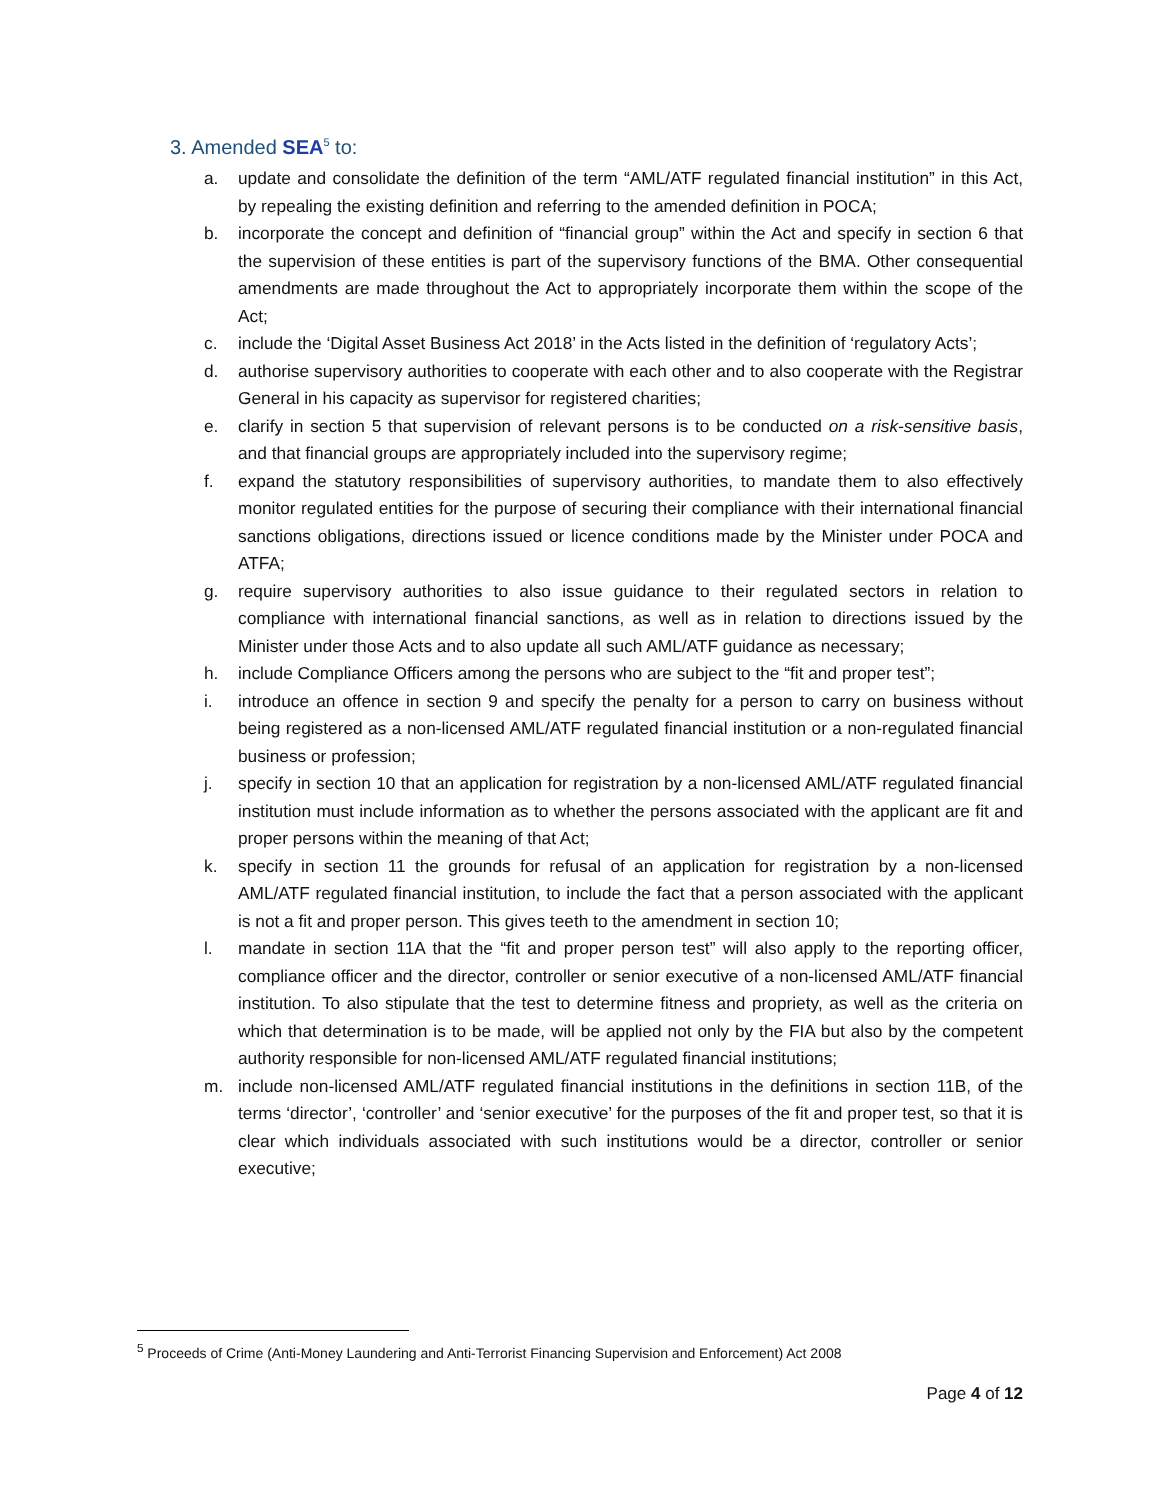3. Amended SEA<sup>5</sup> to:
a. update and consolidate the definition of the term “AML/ATF regulated financial institution” in this Act, by repealing the existing definition and referring to the amended definition in POCA;
b. incorporate the concept and definition of “financial group” within the Act and specify in section 6 that the supervision of these entities is part of the supervisory functions of the BMA. Other consequential amendments are made throughout the Act to appropriately incorporate them within the scope of the Act;
c. include the ‘Digital Asset Business Act 2018’ in the Acts listed in the definition of ‘regulatory Acts’;
d. authorise supervisory authorities to cooperate with each other and to also cooperate with the Registrar General in his capacity as supervisor for registered charities;
e. clarify in section 5 that supervision of relevant persons is to be conducted on a risk-sensitive basis, and that financial groups are appropriately included into the supervisory regime;
f. expand the statutory responsibilities of supervisory authorities, to mandate them to also effectively monitor regulated entities for the purpose of securing their compliance with their international financial sanctions obligations, directions issued or licence conditions made by the Minister under POCA and ATFA;
g. require supervisory authorities to also issue guidance to their regulated sectors in relation to compliance with international financial sanctions, as well as in relation to directions issued by the Minister under those Acts and to also update all such AML/ATF guidance as necessary;
h. include Compliance Officers among the persons who are subject to the “fit and proper test”;
i. introduce an offence in section 9 and specify the penalty for a person to carry on business without being registered as a non-licensed AML/ATF regulated financial institution or a non-regulated financial business or profession;
j. specify in section 10 that an application for registration by a non-licensed AML/ATF regulated financial institution must include information as to whether the persons associated with the applicant are fit and proper persons within the meaning of that Act;
k. specify in section 11 the grounds for refusal of an application for registration by a non-licensed AML/ATF regulated financial institution, to include the fact that a person associated with the applicant is not a fit and proper person. This gives teeth to the amendment in section 10;
l. mandate in section 11A that the “fit and proper person test” will also apply to the reporting officer, compliance officer and the director, controller or senior executive of a non-licensed AML/ATF financial institution. To also stipulate that the test to determine fitness and propriety, as well as the criteria on which that determination is to be made, will be applied not only by the FIA but also by the competent authority responsible for non-licensed AML/ATF regulated financial institutions;
m. include non-licensed AML/ATF regulated financial institutions in the definitions in section 11B, of the terms ‘director’, ‘controller’ and ‘senior executive’ for the purposes of the fit and proper test, so that it is clear which individuals associated with such institutions would be a director, controller or senior executive;
<sup>5</sup> Proceeds of Crime (Anti-Money Laundering and Anti-Terrorist Financing Supervision and Enforcement) Act 2008
Page 4 of 12